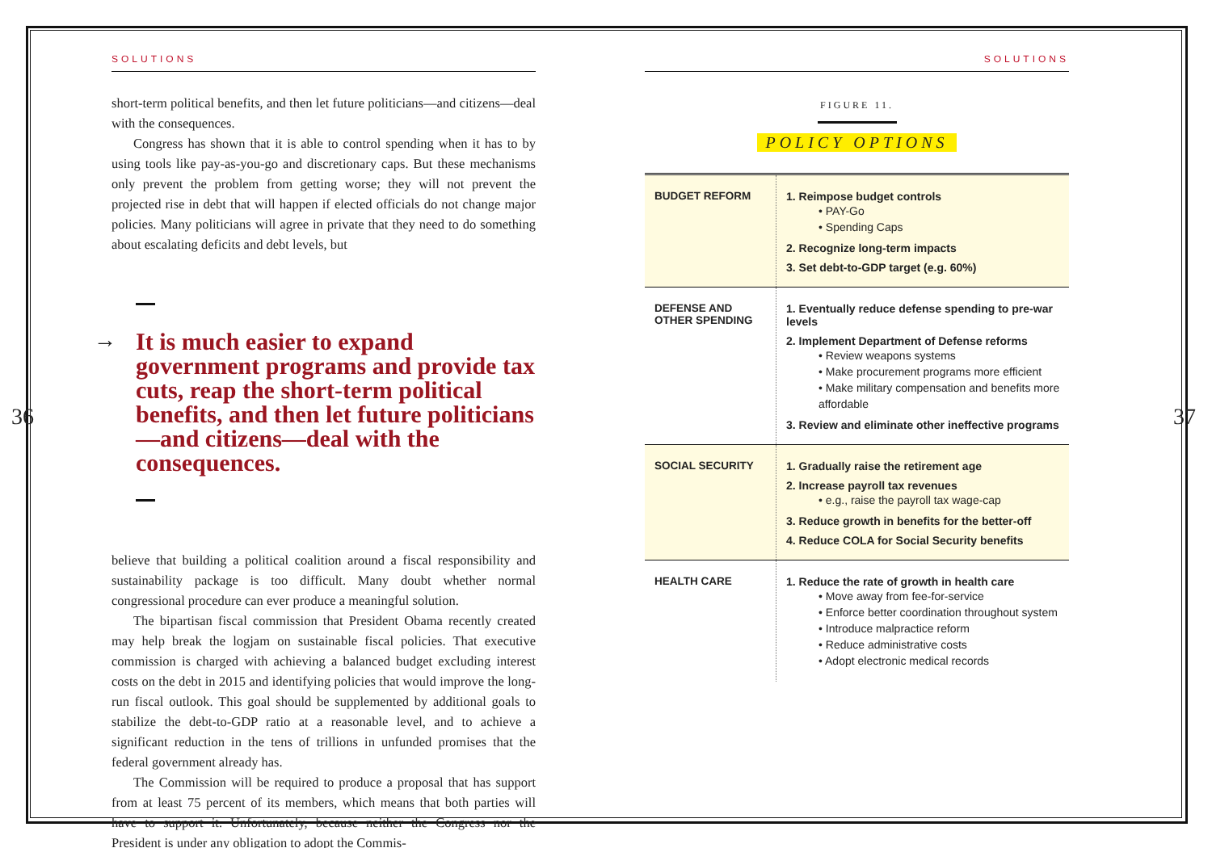36
SOLUTIONS
short-term political benefits, and then let future politicians—and citizens—deal with the consequences.
Congress has shown that it is able to control spending when it has to by using tools like pay-as-you-go and discretionary caps. But these mechanisms only prevent the problem from getting worse; they will not prevent the projected rise in debt that will happen if elected officials do not change major policies. Many politicians will agree in private that they need to do something about escalating deficits and debt levels, but
→
It is much easier to expand government programs and provide tax cuts, reap the short-term political benefits, and then let future politicians—and citizens—deal with the consequences.
believe that building a political coalition around a fiscal responsibility and sustainability package is too difficult. Many doubt whether normal congressional procedure can ever produce a meaningful solution.
The bipartisan fiscal commission that President Obama recently created may help break the logjam on sustainable fiscal policies. That executive commission is charged with achieving a balanced budget excluding interest costs on the debt in 2015 and identifying policies that would improve the long-run fiscal outlook. This goal should be supplemented by additional goals to stabilize the debt-to-GDP ratio at a reasonable level, and to achieve a significant reduction in the tens of trillions in unfunded promises that the federal government already has.
The Commission will be required to produce a proposal that has support from at least 75 percent of its members, which means that both parties will have to support it. Unfortunately, because neither the Congress nor the President is under any obligation to adopt the Commis-
SOLUTIONS
FIGURE 11.
POLICY OPTIONS
| BUDGET REFORM | 1. Reimpose budget controls • PAY-Go • Spending Caps 2. Recognize long-term impacts 3. Set debt-to-GDP target (e.g. 60%) |
| DEFENSE AND OTHER SPENDING | 1. Eventually reduce defense spending to pre-war levels 2. Implement Department of Defense reforms • Review weapons systems • Make procurement programs more efficient • Make military compensation and benefits more affordable 3. Review and eliminate other ineffective programs |
| SOCIAL SECURITY | 1. Gradually raise the retirement age 2. Increase payroll tax revenues • e.g., raise the payroll tax wage-cap 3. Reduce growth in benefits for the better-off 4. Reduce COLA for Social Security benefits |
| HEALTH CARE | 1. Reduce the rate of growth in health care • Move away from fee-for-service • Enforce better coordination throughout system • Introduce malpractice reform • Reduce administrative costs • Adopt electronic medical records |
37